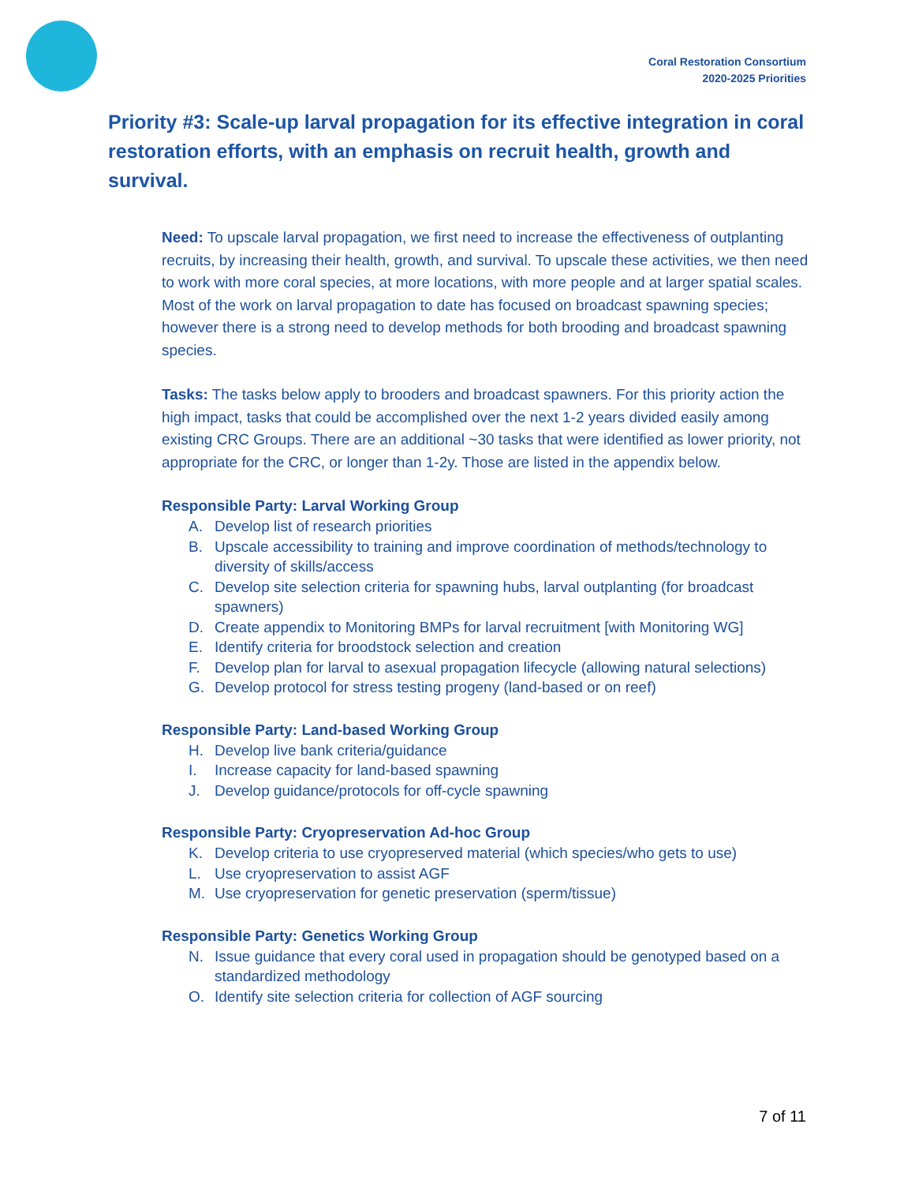Coral Restoration Consortium
2020-2025 Priorities
Priority #3: Scale-up larval propagation for its effective integration in coral restoration efforts, with an emphasis on recruit health, growth and survival.
Need: To upscale larval propagation, we first need to increase the effectiveness of outplanting recruits, by increasing their health, growth, and survival. To upscale these activities, we then need to work with more coral species, at more locations, with more people and at larger spatial scales. Most of the work on larval propagation to date has focused on broadcast spawning species; however there is a strong need to develop methods for both brooding and broadcast spawning species.
Tasks: The tasks below apply to brooders and broadcast spawners. For this priority action the high impact, tasks that could be accomplished over the next 1-2 years divided easily among existing CRC Groups. There are an additional ~30 tasks that were identified as lower priority, not appropriate for the CRC, or longer than 1-2y. Those are listed in the appendix below.
Responsible Party: Larval Working Group
A. Develop list of research priorities
B. Upscale accessibility to training and improve coordination of methods/technology to diversity of skills/access
C. Develop site selection criteria for spawning hubs, larval outplanting (for broadcast spawners)
D. Create appendix to Monitoring BMPs for larval recruitment [with Monitoring WG]
E. Identify criteria for broodstock selection and creation
F. Develop plan for larval to asexual propagation lifecycle (allowing natural selections)
G. Develop protocol for stress testing progeny (land-based or on reef)
Responsible Party: Land-based Working Group
H. Develop live bank criteria/guidance
I. Increase capacity for land-based spawning
J. Develop guidance/protocols for off-cycle spawning
Responsible Party: Cryopreservation Ad-hoc Group
K. Develop criteria to use cryopreserved material (which species/who gets to use)
L. Use cryopreservation to assist AGF
M. Use cryopreservation for genetic preservation (sperm/tissue)
Responsible Party: Genetics Working Group
N. Issue guidance that every coral used in propagation should be genotyped based on a standardized methodology
O. Identify site selection criteria for collection of AGF sourcing
7 of 11